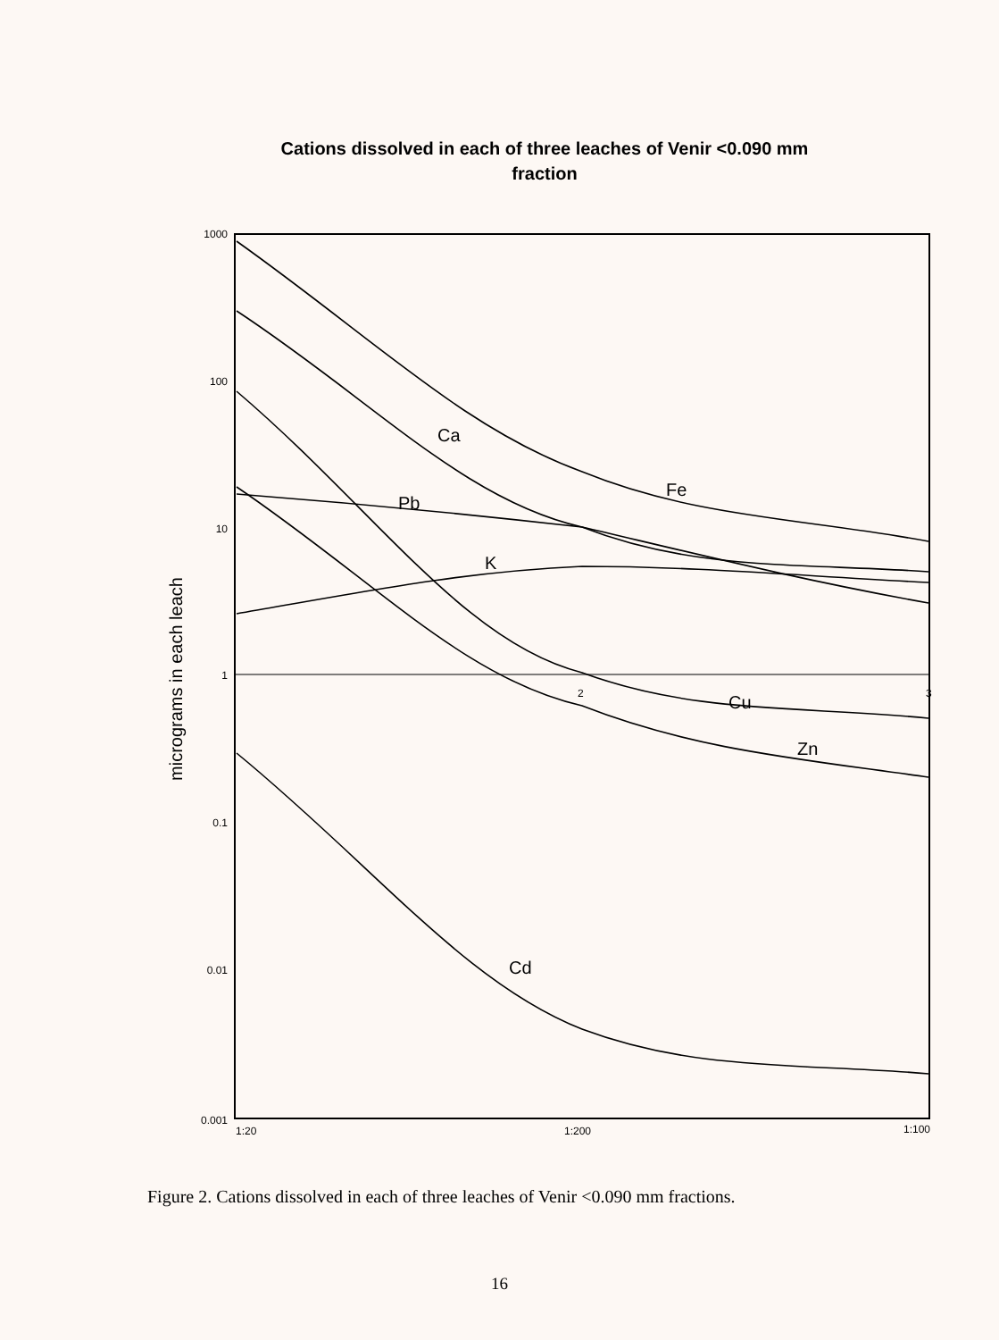Cations dissolved in each of three leaches of Venir <0.090 mm
fraction
1000
100
10
1
0.1
0.01
0.001
1:20
1:200
1:100
micrograms in each leach
Ca
Fe
Pb
K
Cu
Zn
Cd
2
3
Figure 2. Cations dissolved in each of three leaches of Venir <0.090 mm fractions.
16